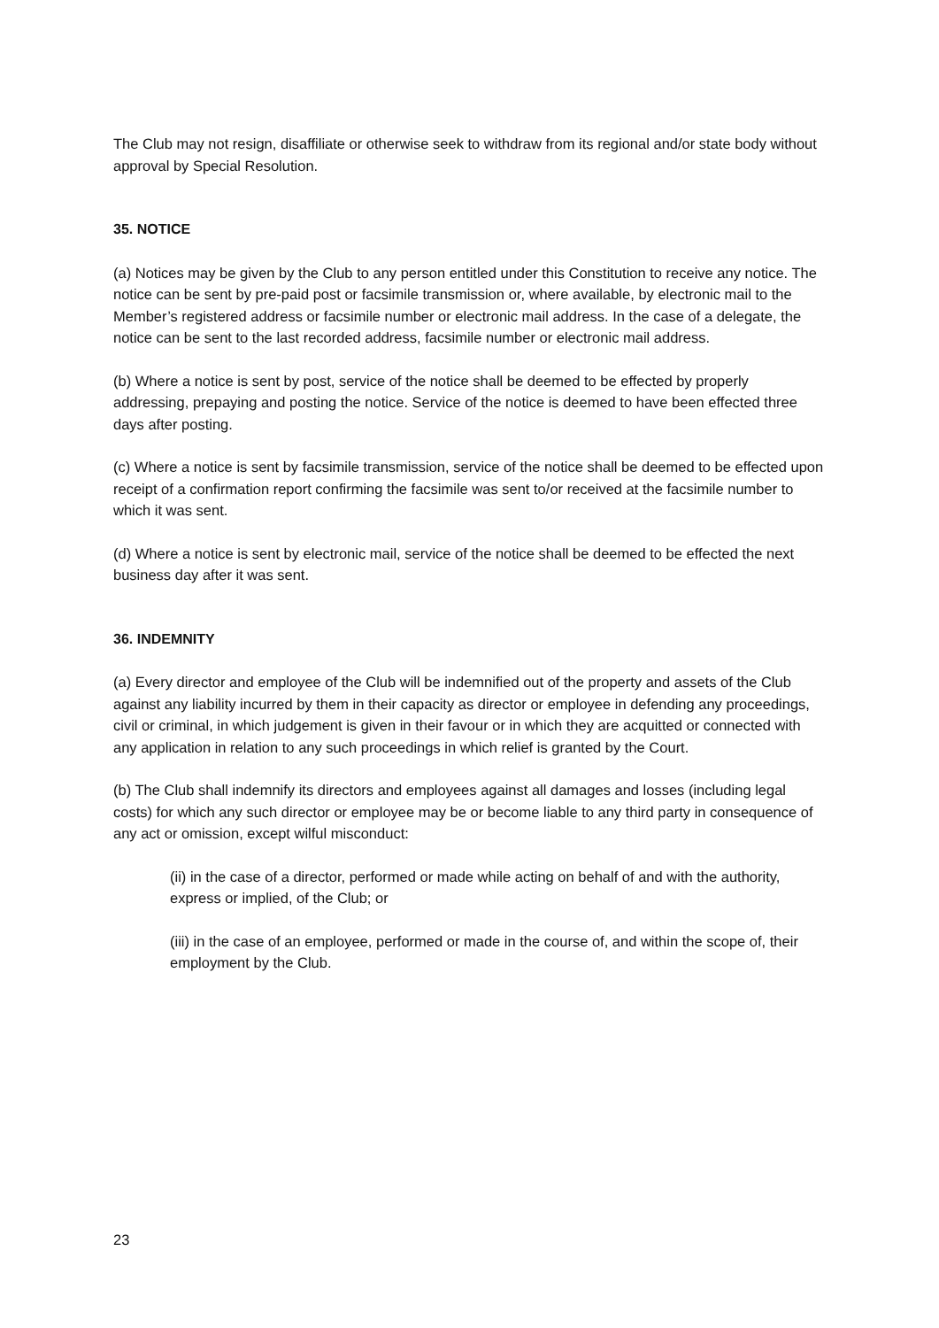The Club may not resign, disaffiliate or otherwise seek to withdraw from its regional and/or state body without approval by Special Resolution.
35. NOTICE
(a) Notices may be given by the Club to any person entitled under this Constitution to receive any notice. The notice can be sent by pre-paid post or facsimile transmission or, where available, by electronic mail to the Member’s registered address or facsimile number or electronic mail address. In the case of a delegate, the notice can be sent to the last recorded address, facsimile number or electronic mail address.
(b) Where a notice is sent by post, service of the notice shall be deemed to be effected by properly addressing, prepaying and posting the notice. Service of the notice is deemed to have been effected three days after posting.
(c) Where a notice is sent by facsimile transmission, service of the notice shall be deemed to be effected upon receipt of a confirmation report confirming the facsimile was sent to/or received at the facsimile number to which it was sent.
(d) Where a notice is sent by electronic mail, service of the notice shall be deemed to be effected the next business day after it was sent.
36. INDEMNITY
(a) Every director and employee of the Club will be indemnified out of the property and assets of the Club against any liability incurred by them in their capacity as director or employee in defending any proceedings, civil or criminal, in which judgement is given in their favour or in which they are acquitted or connected with any application in relation to any such proceedings in which relief is granted by the Court.
(b) The Club shall indemnify its directors and employees against all damages and losses (including legal costs) for which any such director or employee may be or become liable to any third party in consequence of any act or omission, except wilful misconduct:
(ii) in the case of a director, performed or made while acting on behalf of and with the authority, express or implied, of the Club; or
(iii) in the case of an employee, performed or made in the course of, and within the scope of, their employment by the Club.
23